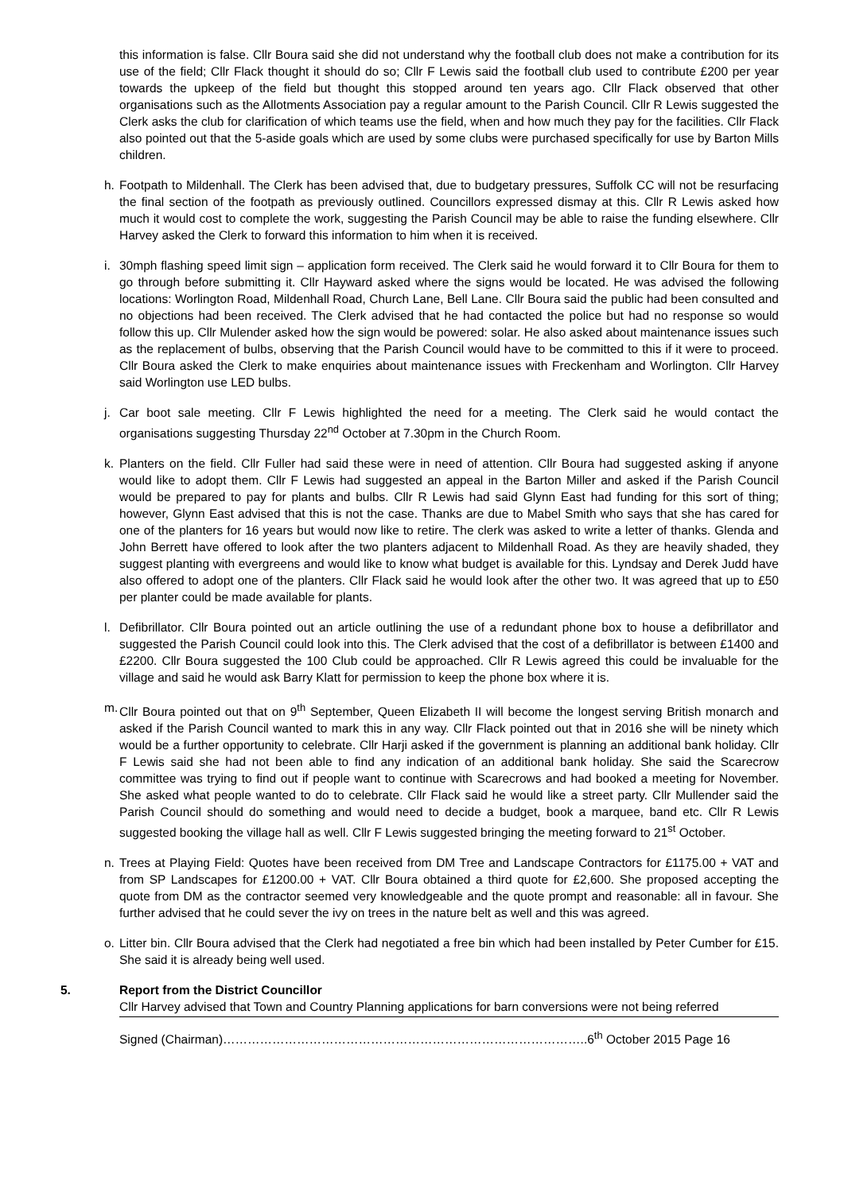this information is false. Cllr Boura said she did not understand why the football club does not make a contribution for its use of the field; Cllr Flack thought it should do so; Cllr F Lewis said the football club used to contribute £200 per year towards the upkeep of the field but thought this stopped around ten years ago. Cllr Flack observed that other organisations such as the Allotments Association pay a regular amount to the Parish Council. Cllr R Lewis suggested the Clerk asks the club for clarification of which teams use the field, when and how much they pay for the facilities. Cllr Flack also pointed out that the 5-aside goals which are used by some clubs were purchased specifically for use by Barton Mills children.
h. Footpath to Mildenhall. The Clerk has been advised that, due to budgetary pressures, Suffolk CC will not be resurfacing the final section of the footpath as previously outlined. Councillors expressed dismay at this. Cllr R Lewis asked how much it would cost to complete the work, suggesting the Parish Council may be able to raise the funding elsewhere. Cllr Harvey asked the Clerk to forward this information to him when it is received.
i. 30mph flashing speed limit sign – application form received. The Clerk said he would forward it to Cllr Boura for them to go through before submitting it. Cllr Hayward asked where the signs would be located. He was advised the following locations: Worlington Road, Mildenhall Road, Church Lane, Bell Lane. Cllr Boura said the public had been consulted and no objections had been received. The Clerk advised that he had contacted the police but had no response so would follow this up. Cllr Mulender asked how the sign would be powered: solar. He also asked about maintenance issues such as the replacement of bulbs, observing that the Parish Council would have to be committed to this if it were to proceed. Cllr Boura asked the Clerk to make enquiries about maintenance issues with Freckenham and Worlington. Cllr Harvey said Worlington use LED bulbs.
j. Car boot sale meeting. Cllr F Lewis highlighted the need for a meeting. The Clerk said he would contact the organisations suggesting Thursday 22<sup>nd</sup> October at 7.30pm in the Church Room.
k. Planters on the field. Cllr Fuller had said these were in need of attention. Cllr Boura had suggested asking if anyone would like to adopt them. Cllr F Lewis had suggested an appeal in the Barton Miller and asked if the Parish Council would be prepared to pay for plants and bulbs. Cllr R Lewis had said Glynn East had funding for this sort of thing; however, Glynn East advised that this is not the case. Thanks are due to Mabel Smith who says that she has cared for one of the planters for 16 years but would now like to retire. The clerk was asked to write a letter of thanks. Glenda and John Berrett have offered to look after the two planters adjacent to Mildenhall Road. As they are heavily shaded, they suggest planting with evergreens and would like to know what budget is available for this. Lyndsay and Derek Judd have also offered to adopt one of the planters. Cllr Flack said he would look after the other two. It was agreed that up to £50 per planter could be made available for plants.
l. Defibrillator. Cllr Boura pointed out an article outlining the use of a redundant phone box to house a defibrillator and suggested the Parish Council could look into this. The Clerk advised that the cost of a defibrillator is between £1400 and £2200. Cllr Boura suggested the 100 Club could be approached. Cllr R Lewis agreed this could be invaluable for the village and said he would ask Barry Klatt for permission to keep the phone box where it is.
m. Cllr Boura pointed out that on 9<sup>th</sup> September, Queen Elizabeth II will become the longest serving British monarch and asked if the Parish Council wanted to mark this in any way. Cllr Flack pointed out that in 2016 she will be ninety which would be a further opportunity to celebrate. Cllr Harji asked if the government is planning an additional bank holiday. Cllr F Lewis said she had not been able to find any indication of an additional bank holiday. She said the Scarecrow committee was trying to find out if people want to continue with Scarecrows and had booked a meeting for November. She asked what people wanted to do to celebrate. Cllr Flack said he would like a street party. Cllr Mullender said the Parish Council should do something and would need to decide a budget, book a marquee, band etc. Cllr R Lewis suggested booking the village hall as well. Cllr F Lewis suggested bringing the meeting forward to 21<sup>st</sup> October.
n. Trees at Playing Field: Quotes have been received from DM Tree and Landscape Contractors for £1175.00 + VAT and from SP Landscapes for £1200.00 + VAT. Cllr Boura obtained a third quote for £2,600. She proposed accepting the quote from DM as the contractor seemed very knowledgeable and the quote prompt and reasonable: all in favour. She further advised that he could sever the ivy on trees in the nature belt as well and this was agreed.
o. Litter bin. Cllr Boura advised that the Clerk had negotiated a free bin which had been installed by Peter Cumber for £15. She said it is already being well used.
5. Report from the District Councillor
Cllr Harvey advised that Town and Country Planning applications for barn conversions were not being referred
Signed (Chairman)……………………………………………………………………………..6<sup>th</sup> October 2015 Page 16